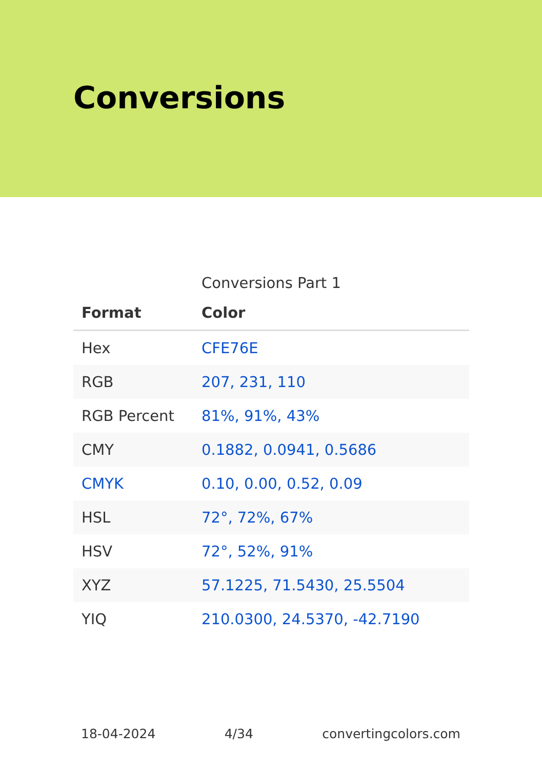Conversions
Conversions Part 1
| Format | Color |
| --- | --- |
| Hex | CFE76E |
| RGB | 207, 231, 110 |
| RGB Percent | 81%, 91%, 43% |
| CMY | 0.1882, 0.0941, 0.5686 |
| CMYK | 0.10, 0.00, 0.52, 0.09 |
| HSL | 72°, 72%, 67% |
| HSV | 72°, 52%, 91% |
| XYZ | 57.1225, 71.5430, 25.5504 |
| YIQ | 210.0300, 24.5370, -42.7190 |
18-04-2024 4/34 convertingcolors.com